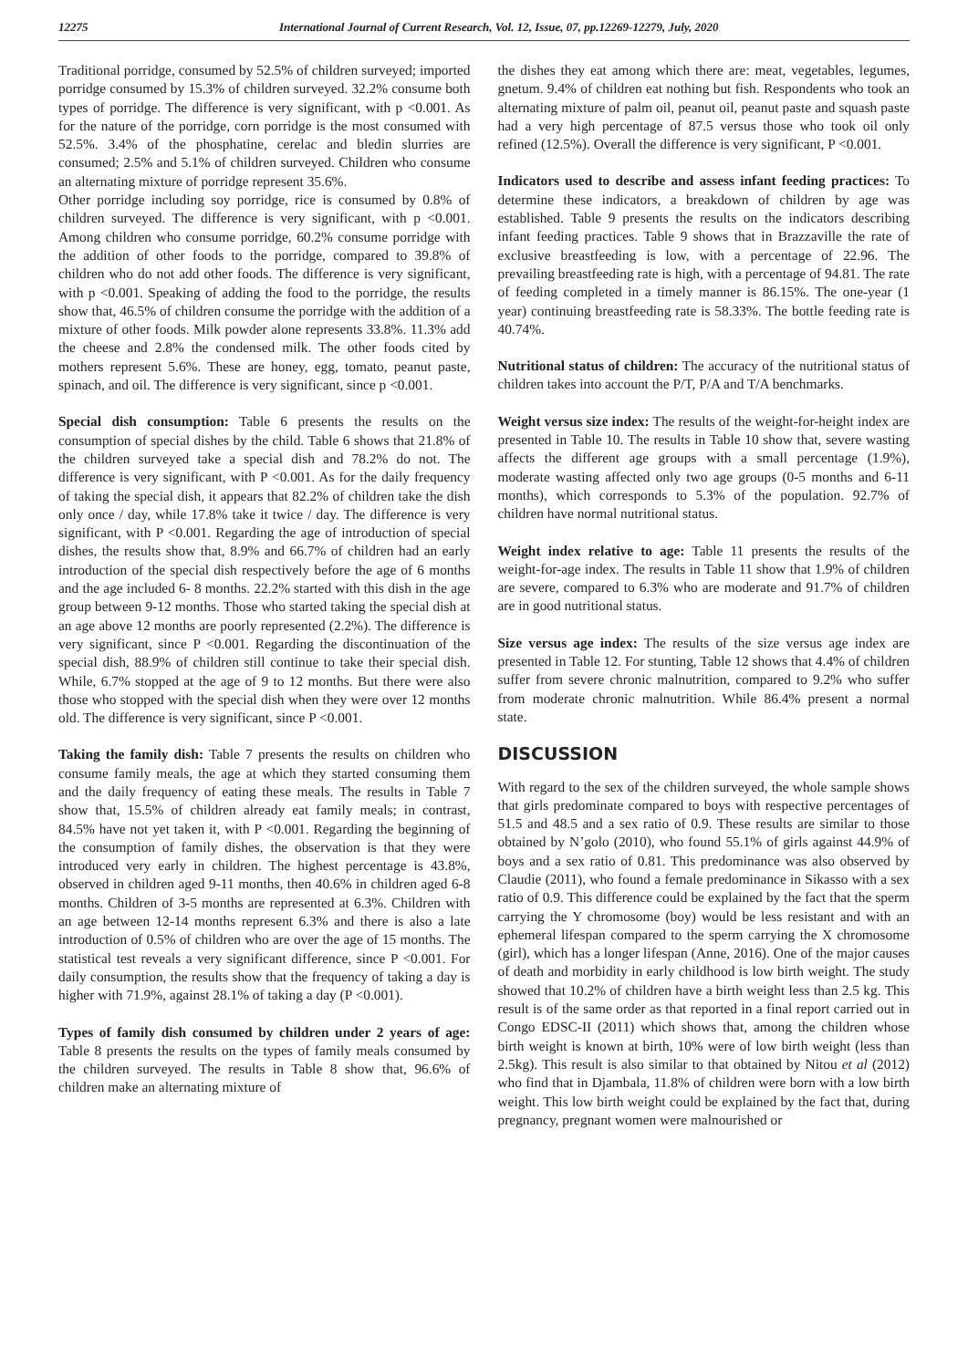12275 International Journal of Current Research, Vol. 12, Issue, 07, pp.12269-12279, July, 2020
Traditional porridge, consumed by 52.5% of children surveyed; imported porridge consumed by 15.3% of children surveyed. 32.2% consume both types of porridge. The difference is very significant, with p <0.001. As for the nature of the porridge, corn porridge is the most consumed with 52.5%. 3.4% of the phosphatine, cerelac and bledin slurries are consumed; 2.5% and 5.1% of children surveyed. Children who consume an alternating mixture of porridge represent 35.6%.
Other porridge including soy porridge, rice is consumed by 0.8% of children surveyed. The difference is very significant, with p <0.001. Among children who consume porridge, 60.2% consume porridge with the addition of other foods to the porridge, compared to 39.8% of children who do not add other foods. The difference is very significant, with p <0.001. Speaking of adding the food to the porridge, the results show that, 46.5% of children consume the porridge with the addition of a mixture of other foods. Milk powder alone represents 33.8%. 11.3% add the cheese and 2.8% the condensed milk. The other foods cited by mothers represent 5.6%. These are honey, egg, tomato, peanut paste, spinach, and oil. The difference is very significant, since p <0.001.
Special dish consumption: Table 6 presents the results on the consumption of special dishes by the child. Table 6 shows that 21.8% of the children surveyed take a special dish and 78.2% do not. The difference is very significant, with P <0.001. As for the daily frequency of taking the special dish, it appears that 82.2% of children take the dish only once / day, while 17.8% take it twice / day. The difference is very significant, with P <0.001. Regarding the age of introduction of special dishes, the results show that, 8.9% and 66.7% of children had an early introduction of the special dish respectively before the age of 6 months and the age included 6- 8 months. 22.2% started with this dish in the age group between 9-12 months. Those who started taking the special dish at an age above 12 months are poorly represented (2.2%). The difference is very significant, since P <0.001. Regarding the discontinuation of the special dish, 88.9% of children still continue to take their special dish. While, 6.7% stopped at the age of 9 to 12 months. But there were also those who stopped with the special dish when they were over 12 months old. The difference is very significant, since P <0.001.
Taking the family dish: Table 7 presents the results on children who consume family meals, the age at which they started consuming them and the daily frequency of eating these meals. The results in Table 7 show that, 15.5% of children already eat family meals; in contrast, 84.5% have not yet taken it, with P <0.001. Regarding the beginning of the consumption of family dishes, the observation is that they were introduced very early in children. The highest percentage is 43.8%, observed in children aged 9-11 months, then 40.6% in children aged 6-8 months. Children of 3-5 months are represented at 6.3%. Children with an age between 12-14 months represent 6.3% and there is also a late introduction of 0.5% of children who are over the age of 15 months. The statistical test reveals a very significant difference, since P <0.001. For daily consumption, the results show that the frequency of taking a day is higher with 71.9%, against 28.1% of taking a day (P <0.001).
Types of family dish consumed by children under 2 years of age: Table 8 presents the results on the types of family meals consumed by the children surveyed. The results in Table 8 show that, 96.6% of children make an alternating mixture of
the dishes they eat among which there are: meat, vegetables, legumes, gnetum. 9.4% of children eat nothing but fish. Respondents who took an alternating mixture of palm oil, peanut oil, peanut paste and squash paste had a very high percentage of 87.5 versus those who took oil only refined (12.5%). Overall the difference is very significant, P <0.001.
Indicators used to describe and assess infant feeding practices: To determine these indicators, a breakdown of children by age was established. Table 9 presents the results on the indicators describing infant feeding practices. Table 9 shows that in Brazzaville the rate of exclusive breastfeeding is low, with a percentage of 22.96. The prevailing breastfeeding rate is high, with a percentage of 94.81. The rate of feeding completed in a timely manner is 86.15%. The one-year (1 year) continuing breastfeeding rate is 58.33%. The bottle feeding rate is 40.74%.
Nutritional status of children: The accuracy of the nutritional status of children takes into account the P/T, P/A and T/A benchmarks.
Weight versus size index: The results of the weight-for-height index are presented in Table 10. The results in Table 10 show that, severe wasting affects the different age groups with a small percentage (1.9%), moderate wasting affected only two age groups (0-5 months and 6-11 months), which corresponds to 5.3% of the population. 92.7% of children have normal nutritional status.
Weight index relative to age: Table 11 presents the results of the weight-for-age index. The results in Table 11 show that 1.9% of children are severe, compared to 6.3% who are moderate and 91.7% of children are in good nutritional status.
Size versus age index: The results of the size versus age index are presented in Table 12. For stunting, Table 12 shows that 4.4% of children suffer from severe chronic malnutrition, compared to 9.2% who suffer from moderate chronic malnutrition. While 86.4% present a normal state.
DISCUSSION
With regard to the sex of the children surveyed, the whole sample shows that girls predominate compared to boys with respective percentages of 51.5 and 48.5 and a sex ratio of 0.9. These results are similar to those obtained by N’golo (2010), who found 55.1% of girls against 44.9% of boys and a sex ratio of 0.81. This predominance was also observed by Claudie (2011), who found a female predominance in Sikasso with a sex ratio of 0.9. This difference could be explained by the fact that the sperm carrying the Y chromosome (boy) would be less resistant and with an ephemeral lifespan compared to the sperm carrying the X chromosome (girl), which has a longer lifespan (Anne, 2016). One of the major causes of death and morbidity in early childhood is low birth weight. The study showed that 10.2% of children have a birth weight less than 2.5 kg. This result is of the same order as that reported in a final report carried out in Congo EDSC-II (2011) which shows that, among the children whose birth weight is known at birth, 10% were of low birth weight (less than 2.5kg). This result is also similar to that obtained by Nitou et al (2012) who find that in Djambala, 11.8% of children were born with a low birth weight. This low birth weight could be explained by the fact that, during pregnancy, pregnant women were malnourished or